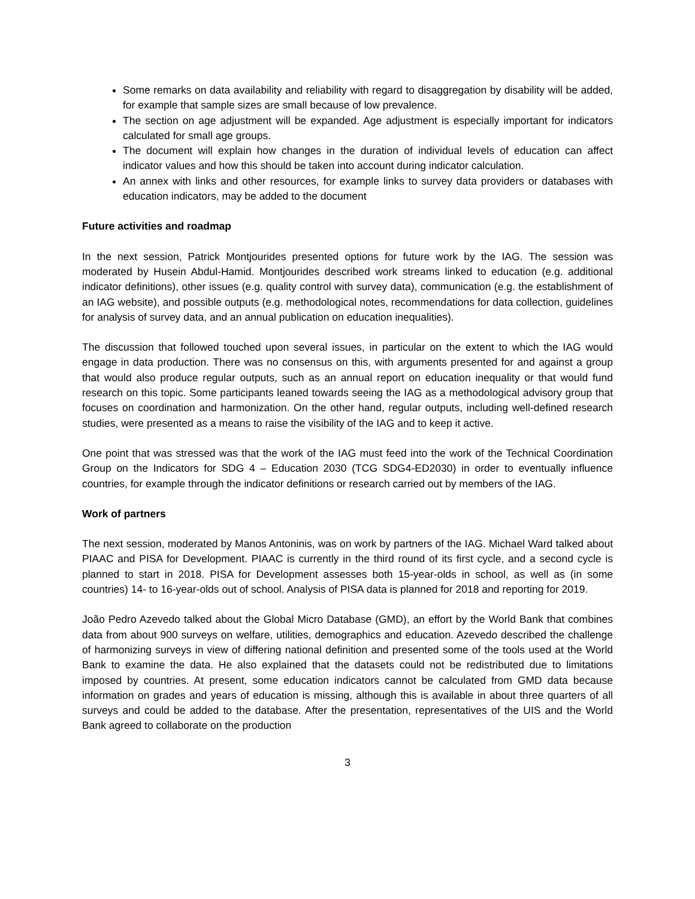Some remarks on data availability and reliability with regard to disaggregation by disability will be added, for example that sample sizes are small because of low prevalence.
The section on age adjustment will be expanded. Age adjustment is especially important for indicators calculated for small age groups.
The document will explain how changes in the duration of individual levels of education can affect indicator values and how this should be taken into account during indicator calculation.
An annex with links and other resources, for example links to survey data providers or databases with education indicators, may be added to the document
Future activities and roadmap
In the next session, Patrick Montjourides presented options for future work by the IAG. The session was moderated by Husein Abdul-Hamid. Montjourides described work streams linked to education (e.g. additional indicator definitions), other issues (e.g. quality control with survey data), communication (e.g. the establishment of an IAG website), and possible outputs (e.g. methodological notes, recommendations for data collection, guidelines for analysis of survey data, and an annual publication on education inequalities).
The discussion that followed touched upon several issues, in particular on the extent to which the IAG would engage in data production. There was no consensus on this, with arguments presented for and against a group that would also produce regular outputs, such as an annual report on education inequality or that would fund research on this topic. Some participants leaned towards seeing the IAG as a methodological advisory group that focuses on coordination and harmonization. On the other hand, regular outputs, including well-defined research studies, were presented as a means to raise the visibility of the IAG and to keep it active.
One point that was stressed was that the work of the IAG must feed into the work of the Technical Coordination Group on the Indicators for SDG 4 – Education 2030 (TCG SDG4-ED2030) in order to eventually influence countries, for example through the indicator definitions or research carried out by members of the IAG.
Work of partners
The next session, moderated by Manos Antoninis, was on work by partners of the IAG. Michael Ward talked about PIAAC and PISA for Development. PIAAC is currently in the third round of its first cycle, and a second cycle is planned to start in 2018. PISA for Development assesses both 15-year-olds in school, as well as (in some countries) 14- to 16-year-olds out of school. Analysis of PISA data is planned for 2018 and reporting for 2019.
João Pedro Azevedo talked about the Global Micro Database (GMD), an effort by the World Bank that combines data from about 900 surveys on welfare, utilities, demographics and education. Azevedo described the challenge of harmonizing surveys in view of differing national definition and presented some of the tools used at the World Bank to examine the data. He also explained that the datasets could not be redistributed due to limitations imposed by countries. At present, some education indicators cannot be calculated from GMD data because information on grades and years of education is missing, although this is available in about three quarters of all surveys and could be added to the database. After the presentation, representatives of the UIS and the World Bank agreed to collaborate on the production
3